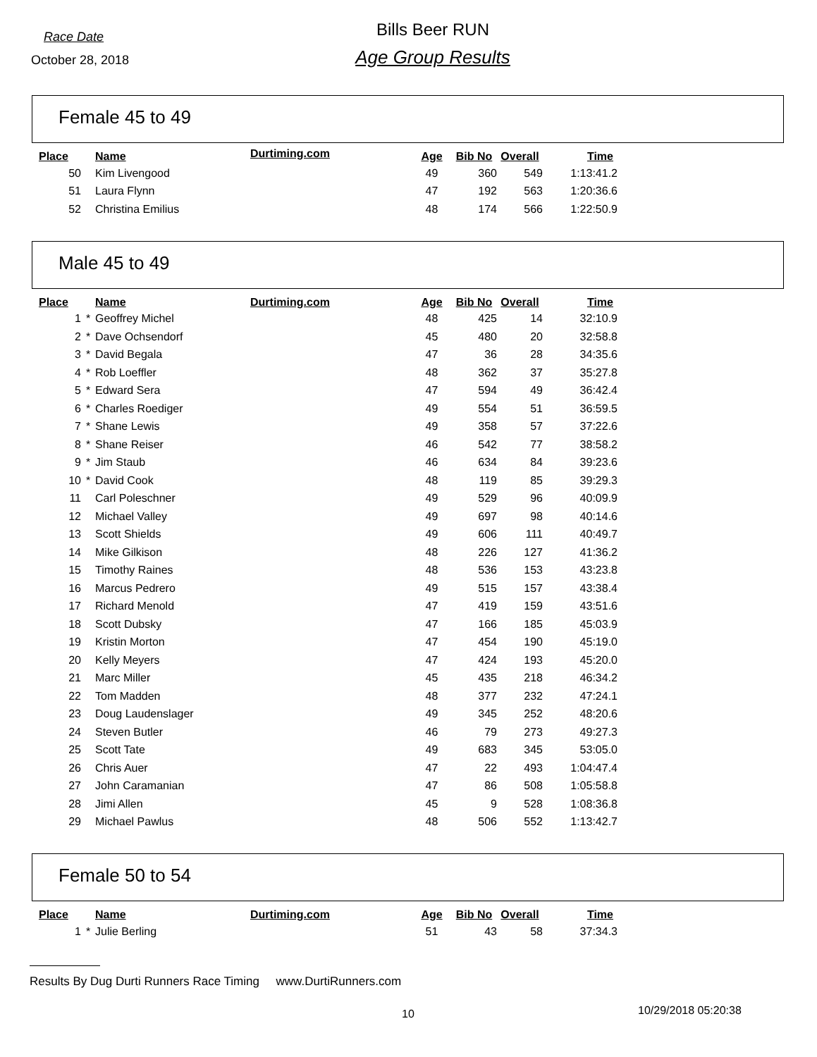Race Date
October 28, 2018
Bills Beer RUN
Age Group Results
Female 45 to 49
| Place | | Name | Durtiming.com | Age | Bib No | Overall | Time |
| --- | --- | --- | --- | --- | --- | --- | --- |
| 50 | | Kim Livengood | | 49 | 360 | 549 | 1:13:41.2 |
| 51 | | Laura Flynn | | 47 | 192 | 563 | 1:20:36.6 |
| 52 | | Christina Emilius | | 48 | 174 | 566 | 1:22:50.9 |
Male 45 to 49
| Place | | Name | Durtiming.com | Age | Bib No | Overall | Time |
| --- | --- | --- | --- | --- | --- | --- | --- |
| 1 | * | Geoffrey Michel | | 48 | 425 | 14 | 32:10.9 |
| 2 | * | Dave Ochsendorf | | 45 | 480 | 20 | 32:58.8 |
| 3 | * | David Begala | | 47 | 36 | 28 | 34:35.6 |
| 4 | * | Rob Loeffler | | 48 | 362 | 37 | 35:27.8 |
| 5 | * | Edward Sera | | 47 | 594 | 49 | 36:42.4 |
| 6 | * | Charles Roediger | | 49 | 554 | 51 | 36:59.5 |
| 7 | * | Shane Lewis | | 49 | 358 | 57 | 37:22.6 |
| 8 | * | Shane Reiser | | 46 | 542 | 77 | 38:58.2 |
| 9 | * | Jim Staub | | 46 | 634 | 84 | 39:23.6 |
| 10 | * | David Cook | | 48 | 119 | 85 | 39:29.3 |
| 11 | | Carl Poleschner | | 49 | 529 | 96 | 40:09.9 |
| 12 | | Michael Valley | | 49 | 697 | 98 | 40:14.6 |
| 13 | | Scott Shields | | 49 | 606 | 111 | 40:49.7 |
| 14 | | Mike Gilkison | | 48 | 226 | 127 | 41:36.2 |
| 15 | | Timothy Raines | | 48 | 536 | 153 | 43:23.8 |
| 16 | | Marcus Pedrero | | 49 | 515 | 157 | 43:38.4 |
| 17 | | Richard Menold | | 47 | 419 | 159 | 43:51.6 |
| 18 | | Scott Dubsky | | 47 | 166 | 185 | 45:03.9 |
| 19 | | Kristin Morton | | 47 | 454 | 190 | 45:19.0 |
| 20 | | Kelly Meyers | | 47 | 424 | 193 | 45:20.0 |
| 21 | | Marc Miller | | 45 | 435 | 218 | 46:34.2 |
| 22 | | Tom Madden | | 48 | 377 | 232 | 47:24.1 |
| 23 | | Doug Laudenslager | | 49 | 345 | 252 | 48:20.6 |
| 24 | | Steven Butler | | 46 | 79 | 273 | 49:27.3 |
| 25 | | Scott Tate | | 49 | 683 | 345 | 53:05.0 |
| 26 | | Chris Auer | | 47 | 22 | 493 | 1:04:47.4 |
| 27 | | John Caramanian | | 47 | 86 | 508 | 1:05:58.8 |
| 28 | | Jimi Allen | | 45 | 9 | 528 | 1:08:36.8 |
| 29 | | Michael Pawlus | | 48 | 506 | 552 | 1:13:42.7 |
Female 50 to 54
| Place | | Name | Durtiming.com | Age | Bib No | Overall | Time |
| --- | --- | --- | --- | --- | --- | --- | --- |
| 1 | * | Julie Berling | | 51 | 43 | 58 | 37:34.3 |
Results By Dug Durti Runners Race Timing www.DurtiRunners.com
10 10/29/2018 05:20:38